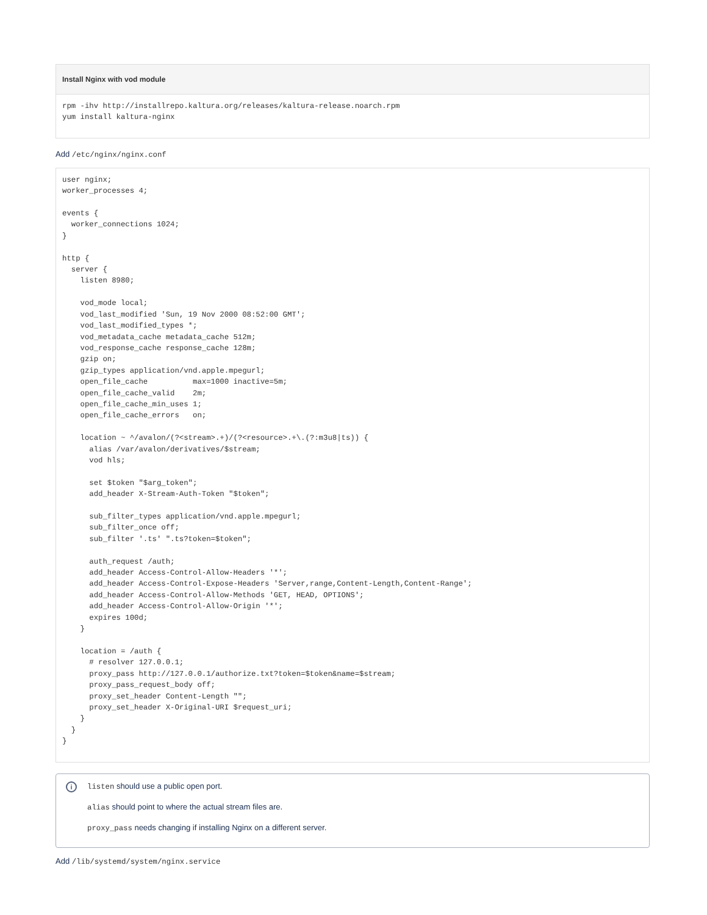Install Nginx with vod module
rpm -ihv http://installrepo.kaltura.org/releases/kaltura-release.noarch.rpm
yum install kaltura-nginx
Add /etc/nginx/nginx.conf
user nginx;
worker_processes 4;

events {
  worker_connections 1024;
}

http {
  server {
    listen 8980;

    vod_mode local;
    vod_last_modified 'Sun, 19 Nov 2000 08:52:00 GMT';
    vod_last_modified_types *;
    vod_metadata_cache metadata_cache 512m;
    vod_response_cache response_cache 128m;
    gzip on;
    gzip_types application/vnd.apple.mpegurl;
    open_file_cache          max=1000 inactive=5m;
    open_file_cache_valid    2m;
    open_file_cache_min_uses 1;
    open_file_cache_errors   on;

    location ~ ^/avalon/(?<stream>.+)/(?<resource>.+\.(?:m3u8|ts)) {
      alias /var/avalon/derivatives/$stream;
      vod hls;

      set $token "$arg_token";
      add_header X-Stream-Auth-Token "$token";

      sub_filter_types application/vnd.apple.mpegurl;
      sub_filter_once off;
      sub_filter '.ts' ".ts?token=$token";

      auth_request /auth;
      add_header Access-Control-Allow-Headers '*';
      add_header Access-Control-Expose-Headers 'Server,range,Content-Length,Content-Range';
      add_header Access-Control-Allow-Methods 'GET, HEAD, OPTIONS';
      add_header Access-Control-Allow-Origin '*';
      expires 100d;
    }

    location = /auth {
      # resolver 127.0.0.1;
      proxy_pass http://127.0.0.1/authorize.txt?token=$token&name=$stream;
      proxy_pass_request_body off;
      proxy_set_header Content-Length "";
      proxy_set_header X-Original-URI $request_uri;
    }
  }
}
i
listen should use a public open port.
alias should point to where the actual stream files are.
proxy_pass needs changing if installing Nginx on a different server.
Add /lib/systemd/system/nginx.service